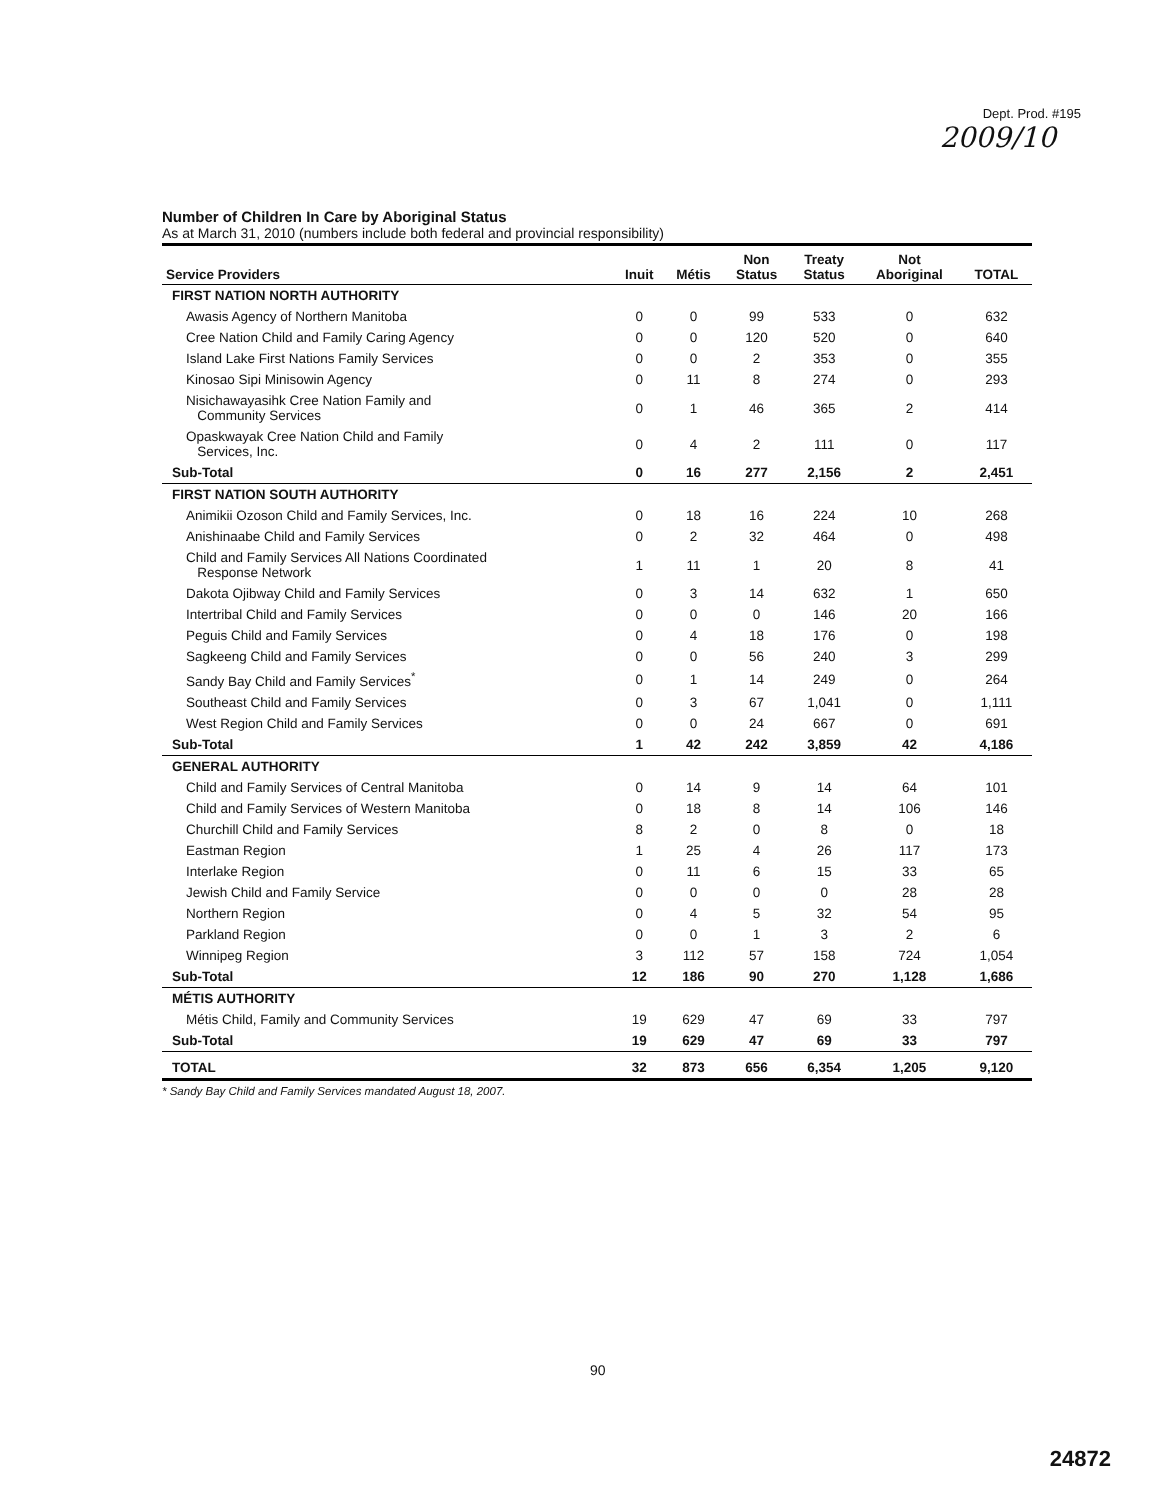Dept. Prod. #195
2009/10
Number of Children In Care by Aboriginal Status
As at March 31, 2010 (numbers include both federal and provincial responsibility)
| Service Providers | Inuit | Métis | Non Status | Treaty Status | Not Aboriginal | TOTAL |
| --- | --- | --- | --- | --- | --- | --- |
| FIRST NATION NORTH AUTHORITY | | | | | | |
| Awasis Agency of Northern Manitoba | 0 | 0 | 99 | 533 | 0 | 632 |
| Cree Nation Child and Family Caring Agency | 0 | 0 | 120 | 520 | 0 | 640 |
| Island Lake First Nations Family Services | 0 | 0 | 2 | 353 | 0 | 355 |
| Kinosao Sipi Minisowin Agency | 0 | 11 | 8 | 274 | 0 | 293 |
| Nisichawayasihk Cree Nation Family and Community Services | 0 | 1 | 46 | 365 | 2 | 414 |
| Opaskwayak Cree Nation Child and Family Services, Inc. | 0 | 4 | 2 | 111 | 0 | 117 |
| Sub-Total | 0 | 16 | 277 | 2,156 | 2 | 2,451 |
| FIRST NATION SOUTH AUTHORITY | | | | | | |
| Animikii Ozoson Child and Family Services, Inc. | 0 | 18 | 16 | 224 | 10 | 268 |
| Anishinaabe Child and Family Services | 0 | 2 | 32 | 464 | 0 | 498 |
| Child and Family Services All Nations Coordinated Response Network | 1 | 11 | 1 | 20 | 8 | 41 |
| Dakota Ojibway Child and Family Services | 0 | 3 | 14 | 632 | 1 | 650 |
| Intertribal Child and Family Services | 0 | 0 | 0 | 146 | 20 | 166 |
| Peguis Child and Family Services | 0 | 4 | 18 | 176 | 0 | 198 |
| Sagkeeng Child and Family Services | 0 | 0 | 56 | 240 | 3 | 299 |
| Sandy Bay Child and Family Services<sup>*</sup> | 0 | 1 | 14 | 249 | 0 | 264 |
| Southeast Child and Family Services | 0 | 3 | 67 | 1,041 | 0 | 1,111 |
| West Region Child and Family Services | 0 | 0 | 24 | 667 | 0 | 691 |
| Sub-Total | 1 | 42 | 242 | 3,859 | 42 | 4,186 |
| GENERAL AUTHORITY | | | | | | |
| Child and Family Services of Central Manitoba | 0 | 14 | 9 | 14 | 64 | 101 |
| Child and Family Services of Western Manitoba | 0 | 18 | 8 | 14 | 106 | 146 |
| Churchill Child and Family Services | 8 | 2 | 0 | 8 | 0 | 18 |
| Eastman Region | 1 | 25 | 4 | 26 | 117 | 173 |
| Interlake Region | 0 | 11 | 6 | 15 | 33 | 65 |
| Jewish Child and Family Service | 0 | 0 | 0 | 0 | 28 | 28 |
| Northern Region | 0 | 4 | 5 | 32 | 54 | 95 |
| Parkland Region | 0 | 0 | 1 | 3 | 2 | 6 |
| Winnipeg Region | 3 | 112 | 57 | 158 | 724 | 1,054 |
| Sub-Total | 12 | 186 | 90 | 270 | 1,128 | 1,686 |
| MÉTIS AUTHORITY | | | | | | |
| Métis Child, Family and Community Services | 19 | 629 | 47 | 69 | 33 | 797 |
| Sub-Total | 19 | 629 | 47 | 69 | 33 | 797 |
| TOTAL | 32 | 873 | 656 | 6,354 | 1,205 | 9,120 |
* Sandy Bay Child and Family Services mandated August 18, 2007.
90
24872